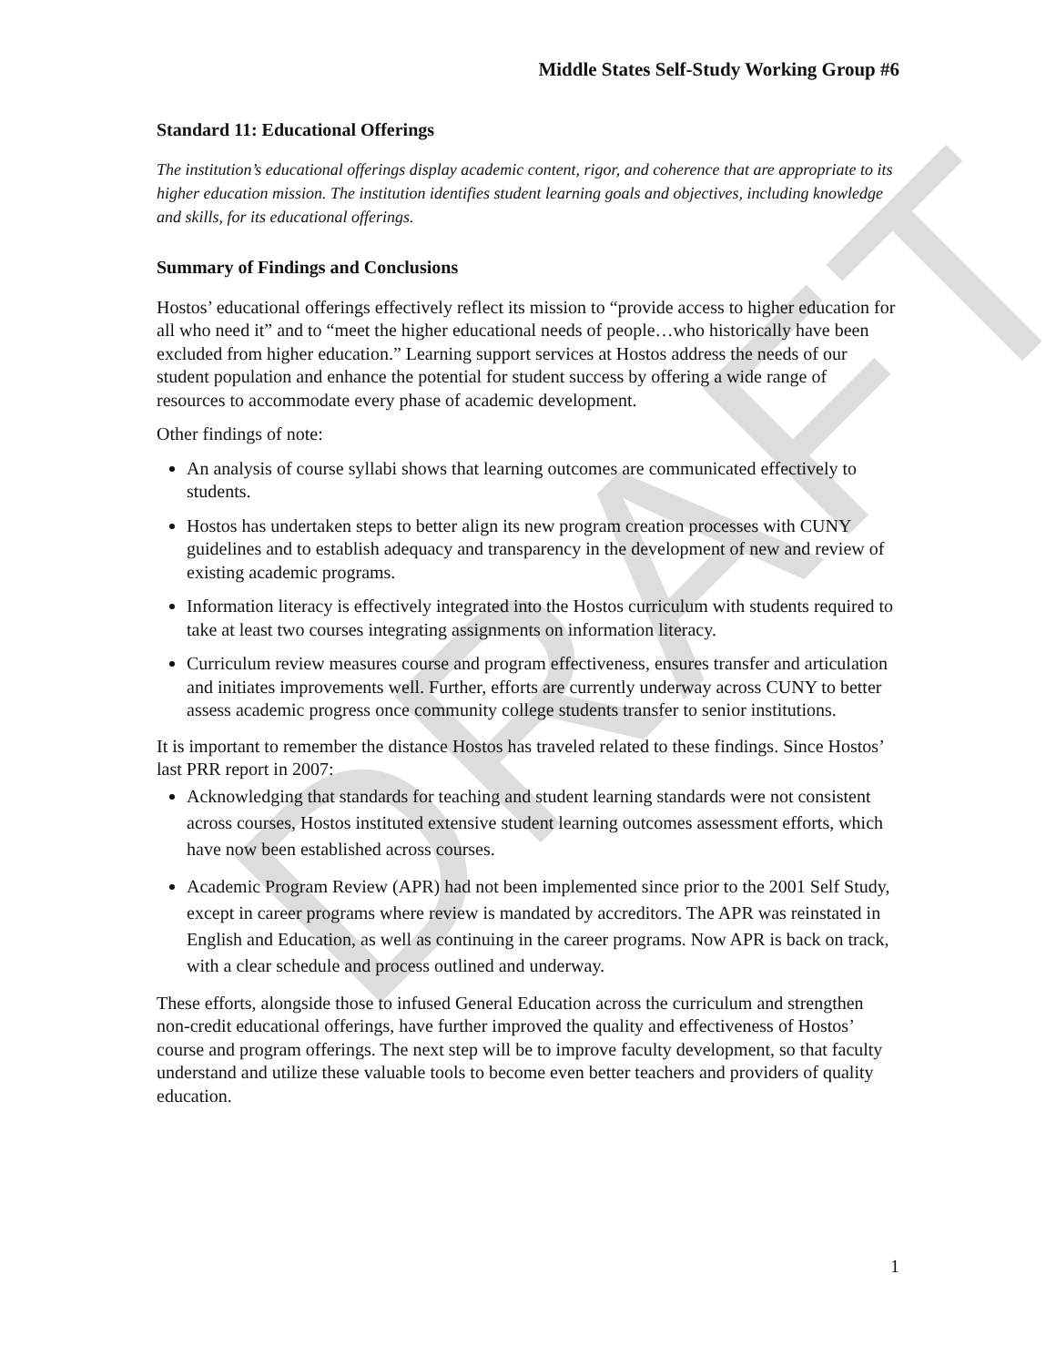DRAFT
Middle States Self-Study Working Group #6
Standard 11: Educational Offerings
The institution’s educational offerings display academic content, rigor, and coherence that are appropriate to its higher education mission. The institution identifies student learning goals and objectives, including knowledge and skills, for its educational offerings.
Summary of Findings and Conclusions
Hostos’ educational offerings effectively reflect its mission to “provide access to higher education for all who need it” and to “meet the higher educational needs of people…who historically have been excluded from higher education.” Learning support services at Hostos address the needs of our student population and enhance the potential for student success by offering a wide range of resources to accommodate every phase of academic development.
Other findings of note:
An analysis of course syllabi shows that learning outcomes are communicated effectively to students.
Hostos has undertaken steps to better align its new program creation processes with CUNY guidelines and to establish adequacy and transparency in the development of new and review of existing academic programs.
Information literacy is effectively integrated into the Hostos curriculum with students required to take at least two courses integrating assignments on information literacy.
Curriculum review measures course and program effectiveness, ensures transfer and articulation and initiates improvements well. Further, efforts are currently underway across CUNY to better assess academic progress once community college students transfer to senior institutions.
It is important to remember the distance Hostos has traveled related to these findings. Since Hostos’ last PRR report in 2007:
Acknowledging that standards for teaching and student learning standards were not consistent across courses, Hostos instituted extensive student learning outcomes assessment efforts, which have now been established across courses.
Academic Program Review (APR) had not been implemented since prior to the 2001 Self Study, except in career programs where review is mandated by accreditors. The APR was reinstated in English and Education, as well as continuing in the career programs. Now APR is back on track, with a clear schedule and process outlined and underway.
These efforts, alongside those to infused General Education across the curriculum and strengthen non-credit educational offerings, have further improved the quality and effectiveness of Hostos’ course and program offerings. The next step will be to improve faculty development, so that faculty understand and utilize these valuable tools to become even better teachers and providers of quality education.
1